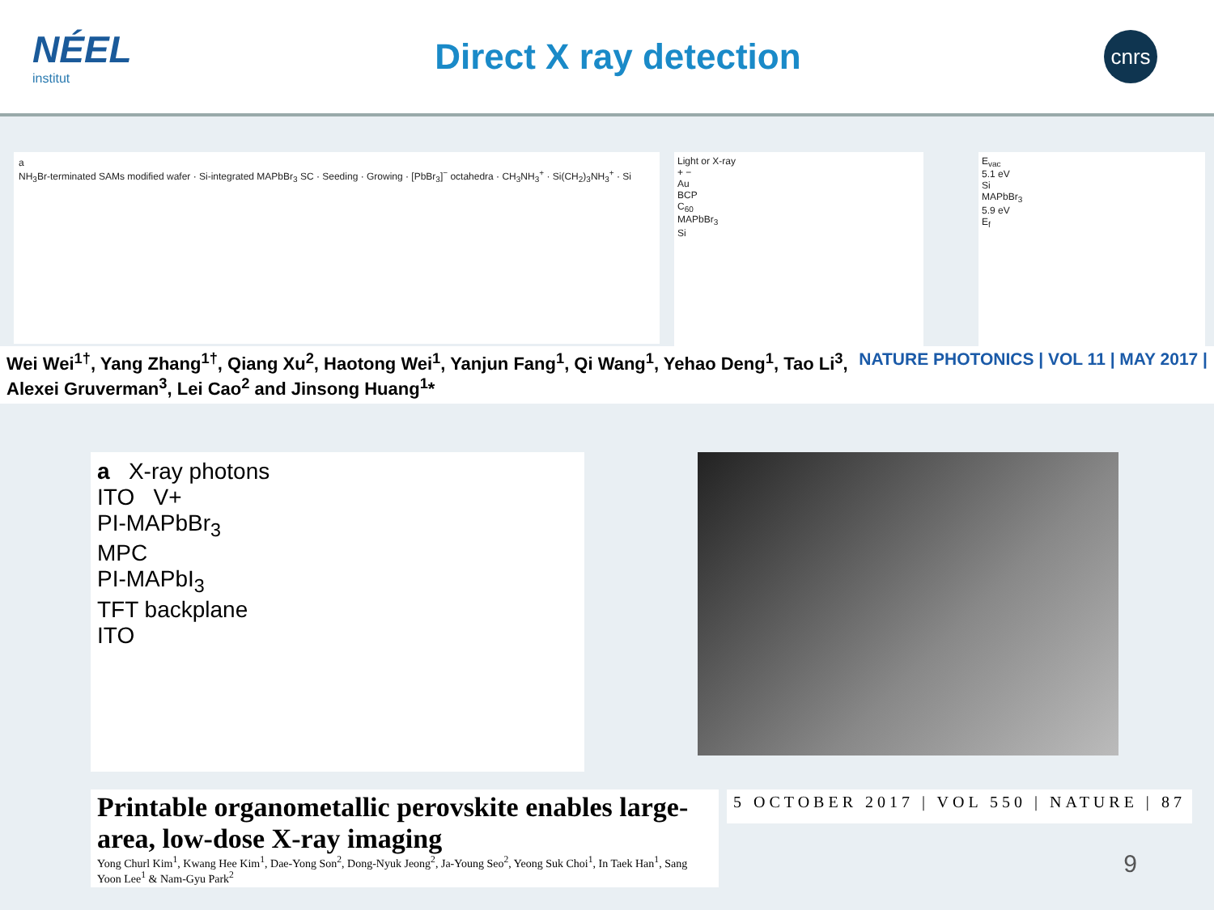NÉEL
institut
Direct X ray detection
cnrs
a
NH<sub>3</sub>Br-terminated SAMs modified wafer · Si-integrated MAPbBr<sub>3</sub> SC · Seeding · Growing · [PbBr<sub>3</sub>]<sup>−</sup> octahedra · CH<sub>3</sub>NH<sub>3</sub><sup>+</sup> · Si(CH<sub>2</sub>)<sub>3</sub>NH<sub>3</sub><sup>+</sup> · Si
Light or X-ray
+ −
Au
BCP
C<sub>60</sub>
MAPbBr<sub>3</sub>
Si
E<sub>vac</sub>
5.1 eV
Si
MAPbBr<sub>3</sub>
5.9 eV
E<sub>f</sub>
Wei Wei<sup>1†</sup>, Yang Zhang<sup>1†</sup>, Qiang Xu<sup>2</sup>, Haotong Wei<sup>1</sup>, Yanjun Fang<sup>1</sup>, Qi Wang<sup>1</sup>, Yehao Deng<sup>1</sup>, Tao Li<sup>3</sup>,
Alexei Gruverman<sup>3</sup>, Lei Cao<sup>2</sup> and Jinsong Huang<sup>1</sup>*
NATURE PHOTONICS | VOL 11 | MAY 2017 |
a X-ray photons
ITO V+
PI-MAPbBr<sub>3</sub>
MPC
PI-MAPbI<sub>3</sub>
TFT backplane
ITO
Printable organometallic perovskite enables large-area, low-dose X-ray imaging
Yong Churl Kim<sup>1</sup>, Kwang Hee Kim<sup>1</sup>, Dae-Yong Son<sup>2</sup>, Dong-Nyuk Jeong<sup>2</sup>, Ja-Young Seo<sup>2</sup>, Yeong Suk Choi<sup>1</sup>, In Taek Han<sup>1</sup>, Sang Yoon Lee<sup>1</sup> & Nam-Gyu Park<sup>2</sup>
5 OCTOBER 2017 | VOL 550 | NATURE | 87
9